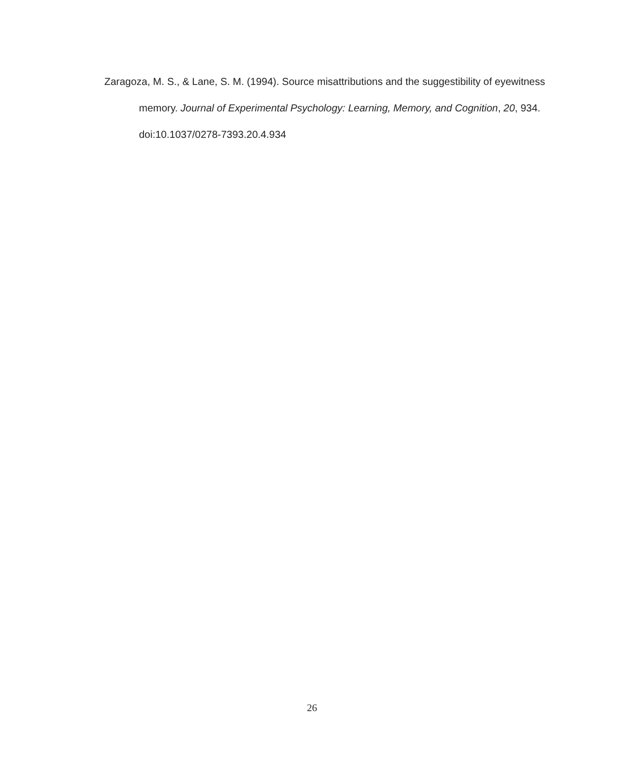Zaragoza, M. S., & Lane, S. M. (1994). Source misattributions and the suggestibility of eyewitness memory. Journal of Experimental Psychology: Learning, Memory, and Cognition, 20, 934. doi:10.1037/0278-7393.20.4.934
26